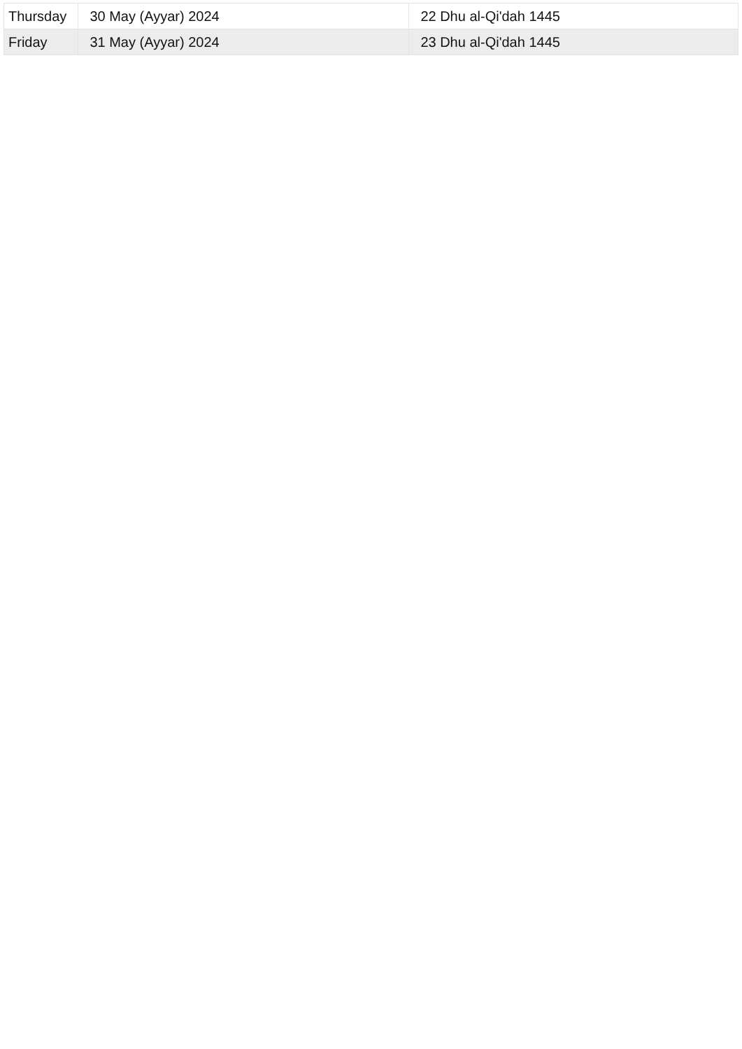| Thursday | 30 May (Ayyar) 2024 | 22 Dhu al-Qi'dah 1445 |
| Friday | 31 May (Ayyar) 2024 | 23 Dhu al-Qi'dah 1445 |